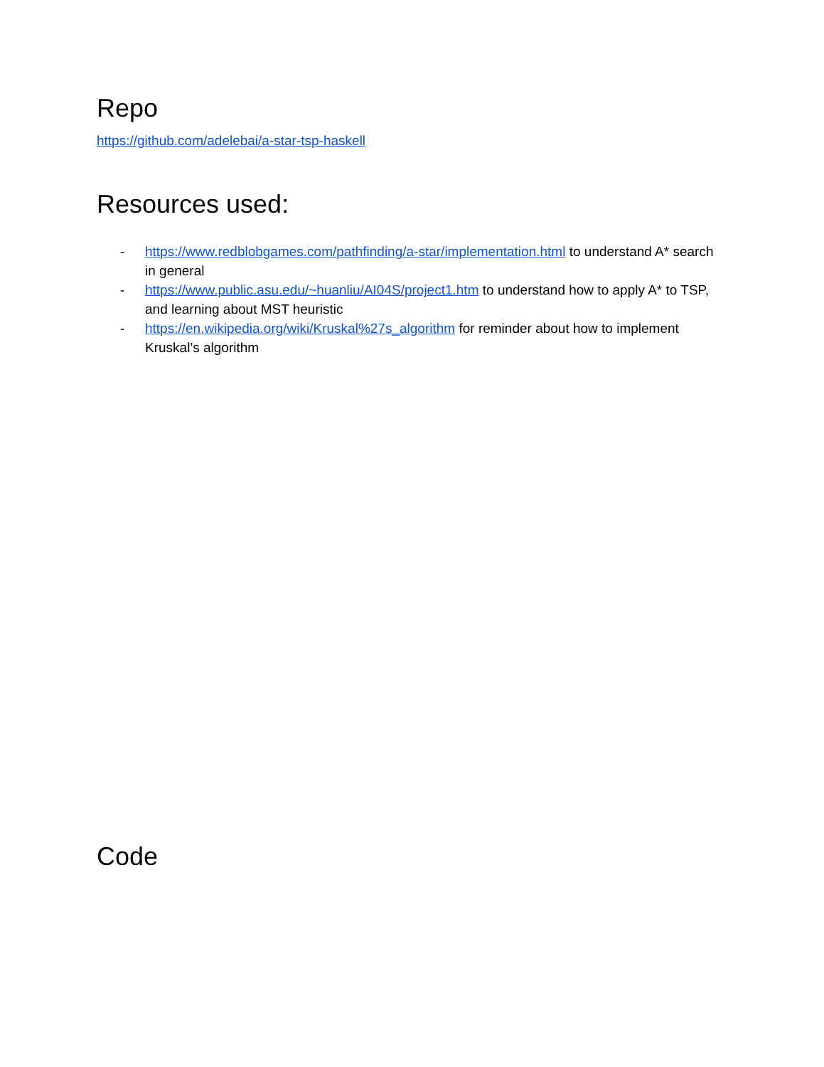Repo
https://github.com/adelebai/a-star-tsp-haskell
Resources used:
- https://www.redblobgames.com/pathfinding/a-star/implementation.html to understand A* search in general
- https://www.public.asu.edu/~huanliu/AI04S/project1.htm to understand how to apply A* to TSP, and learning about MST heuristic
- https://en.wikipedia.org/wiki/Kruskal%27s_algorithm for reminder about how to implement Kruskal’s algorithm
Code